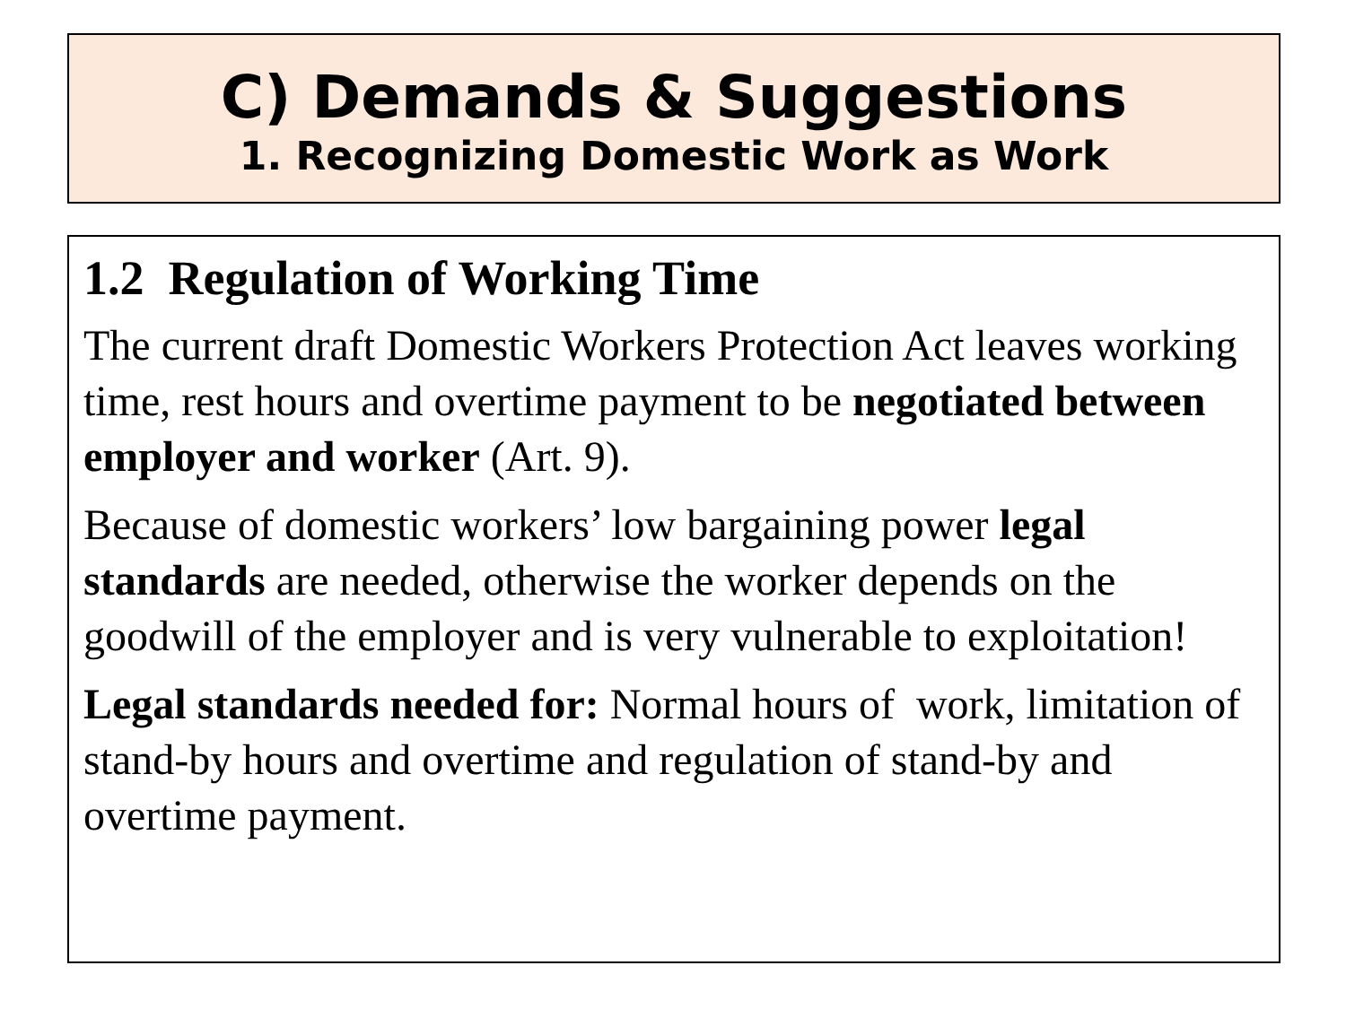C) Demands & Suggestions
1. Recognizing Domestic Work as Work
1.2 Regulation of Working Time
The current draft Domestic Workers Protection Act leaves working time, rest hours and overtime payment to be negotiated between employer and worker (Art. 9).
Because of domestic workers’ low bargaining power legal standards are needed, otherwise the worker depends on the goodwill of the employer and is very vulnerable to exploitation!
Legal standards needed for: Normal hours of work, limitation of stand-by hours and overtime and regulation of stand-by and overtime payment.